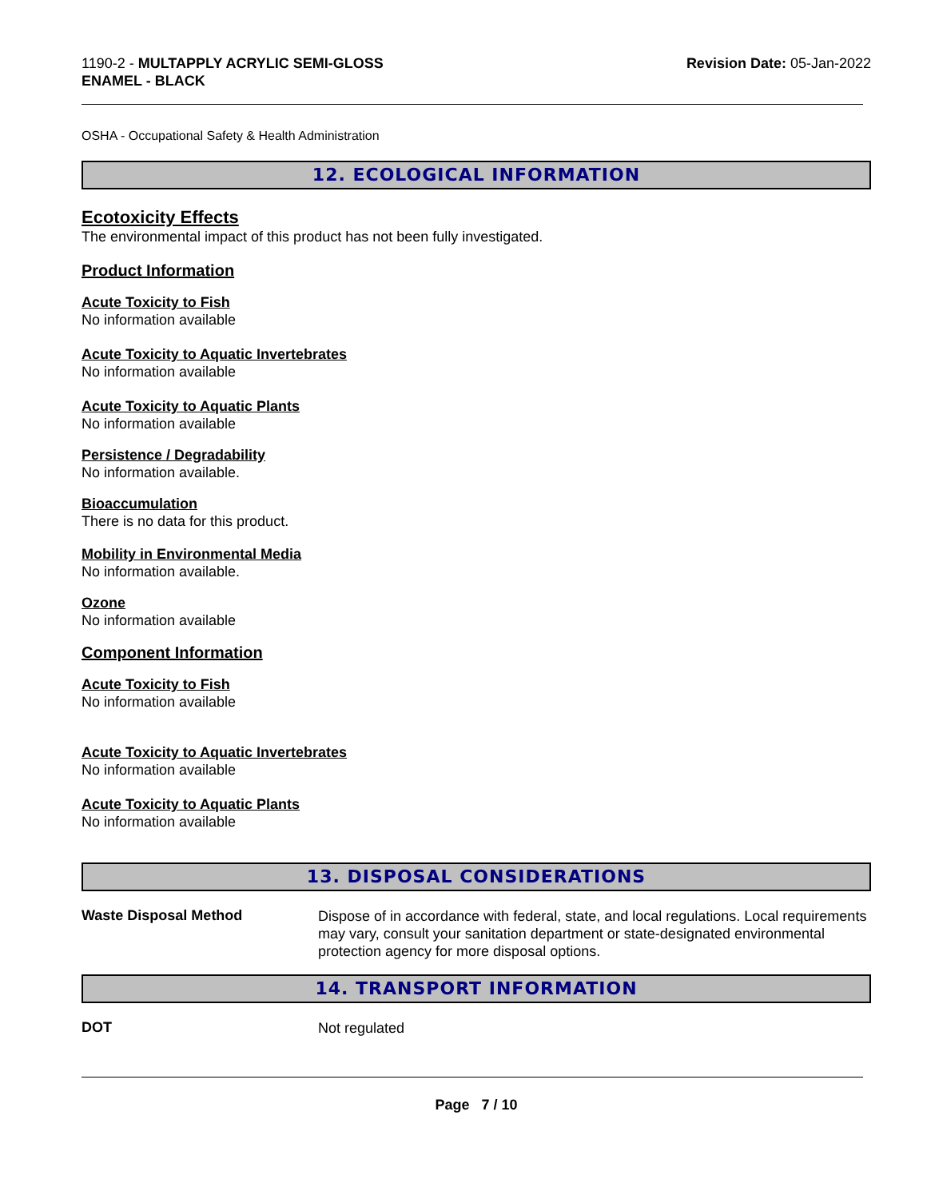1190-2 - MULTAPPLY ACRYLIC SEMI-GLOSS
ENAMEL - BLACK
Revision Date: 05-Jan-2022
OSHA - Occupational Safety & Health Administration
12. ECOLOGICAL INFORMATION
Ecotoxicity Effects
The environmental impact of this product has not been fully investigated.
Product Information
Acute Toxicity to Fish
No information available
Acute Toxicity to Aquatic Invertebrates
No information available
Acute Toxicity to Aquatic Plants
No information available
Persistence / Degradability
No information available.
Bioaccumulation
There is no data for this product.
Mobility in Environmental Media
No information available.
Ozone
No information available
Component Information
Acute Toxicity to Fish
No information available
Acute Toxicity to Aquatic Invertebrates
No information available
Acute Toxicity to Aquatic Plants
No information available
13. DISPOSAL CONSIDERATIONS
Waste Disposal Method
Dispose of in accordance with federal, state, and local regulations. Local requirements may vary, consult your sanitation department or state-designated environmental protection agency for more disposal options.
14. TRANSPORT INFORMATION
DOT
Not regulated
Page 7 / 10